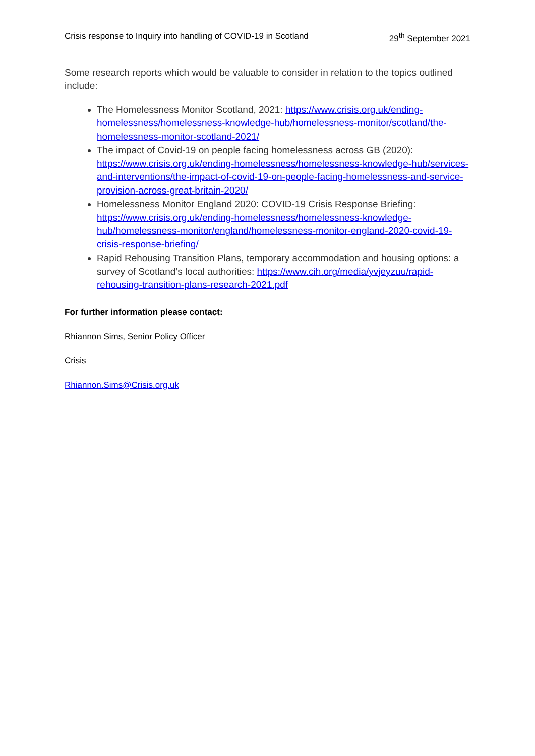Crisis response to Inquiry into handling of COVID-19 in Scotland 29<sup>th</sup> September 2021
Some research reports which would be valuable to consider in relation to the topics outlined include:
The Homelessness Monitor Scotland, 2021: https://www.crisis.org.uk/ending-homelessness/homelessness-knowledge-hub/homelessness-monitor/scotland/the-homelessness-monitor-scotland-2021/
The impact of Covid-19 on people facing homelessness across GB (2020): https://www.crisis.org.uk/ending-homelessness/homelessness-knowledge-hub/services-and-interventions/the-impact-of-covid-19-on-people-facing-homelessness-and-service-provision-across-great-britain-2020/
Homelessness Monitor England 2020: COVID-19 Crisis Response Briefing: https://www.crisis.org.uk/ending-homelessness/homelessness-knowledge-hub/homelessness-monitor/england/homelessness-monitor-england-2020-covid-19-crisis-response-briefing/
Rapid Rehousing Transition Plans, temporary accommodation and housing options: a survey of Scotland’s local authorities: https://www.cih.org/media/yvjeyzuu/rapid-rehousing-transition-plans-research-2021.pdf
For further information please contact:
Rhiannon Sims, Senior Policy Officer
Crisis
Rhiannon.Sims@Crisis.org.uk